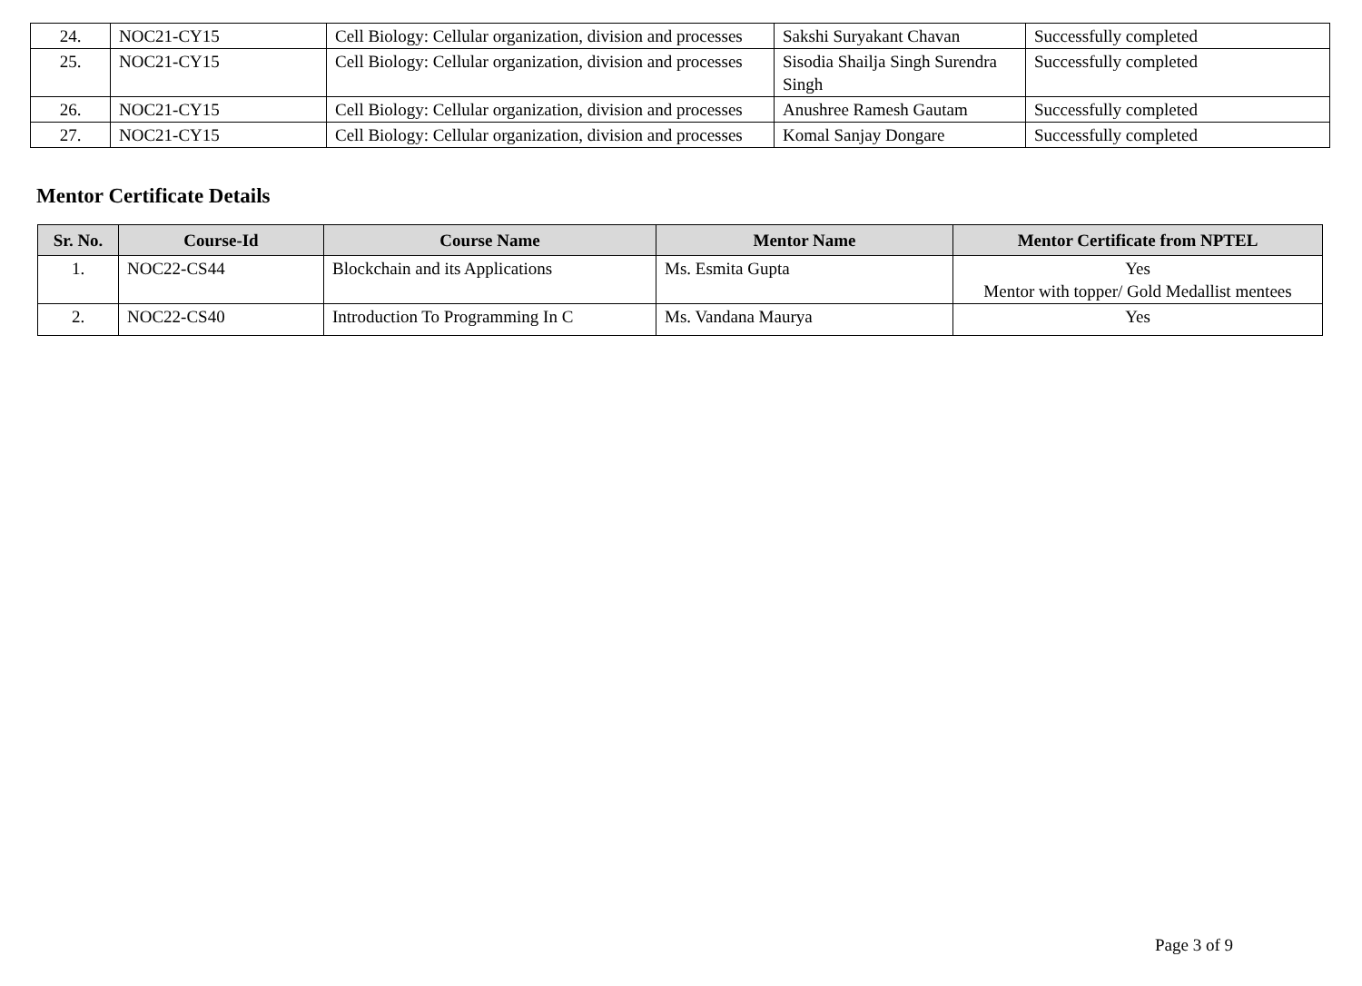| 24. | NOC21-CY15 | Cell Biology: Cellular organization, division and processes | Sakshi Suryakant Chavan | Successfully completed |
| 25. | NOC21-CY15 | Cell Biology: Cellular organization, division and processes | Sisodia Shailja Singh Surendra Singh | Successfully completed |
| 26. | NOC21-CY15 | Cell Biology: Cellular organization, division and processes | Anushree Ramesh Gautam | Successfully completed |
| 27. | NOC21-CY15 | Cell Biology: Cellular organization, division and processes | Komal Sanjay Dongare | Successfully completed |
Mentor Certificate Details
| Sr. No. | Course-Id | Course Name | Mentor Name | Mentor Certificate from NPTEL |
| --- | --- | --- | --- | --- |
| 1. | NOC22-CS44 | Blockchain and its Applications | Ms. Esmita Gupta | Yes Mentor with topper/ Gold Medallist mentees |
| 2. | NOC22-CS40 | Introduction To Programming In C | Ms. Vandana Maurya | Yes |
Page 3 of 9